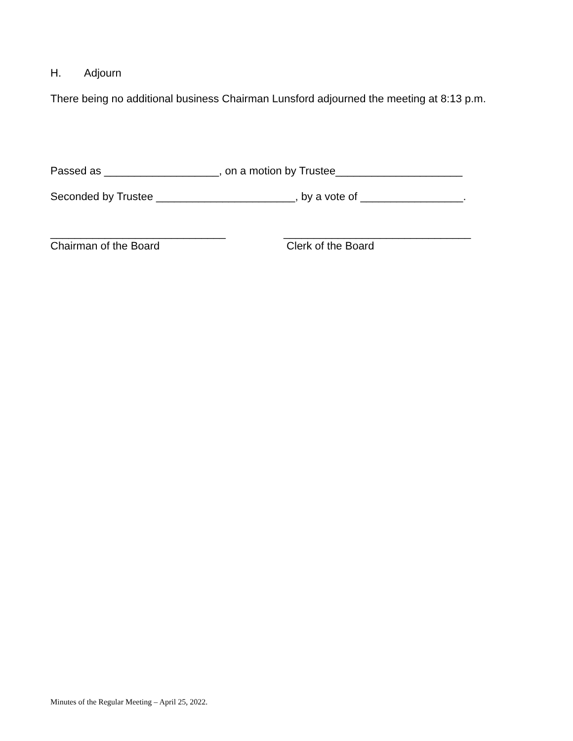H. Adjourn
There being no additional business Chairman Lunsford adjourned the meeting at 8:13 p.m.
Passed as ___________________, on a motion by Trustee_____________________
Seconded by Trustee _______________________, by a vote of _________________.
_____________________________
Chairman of the Board
_______________________________
Clerk of the Board
Minutes of the Regular Meeting – April 25, 2022.